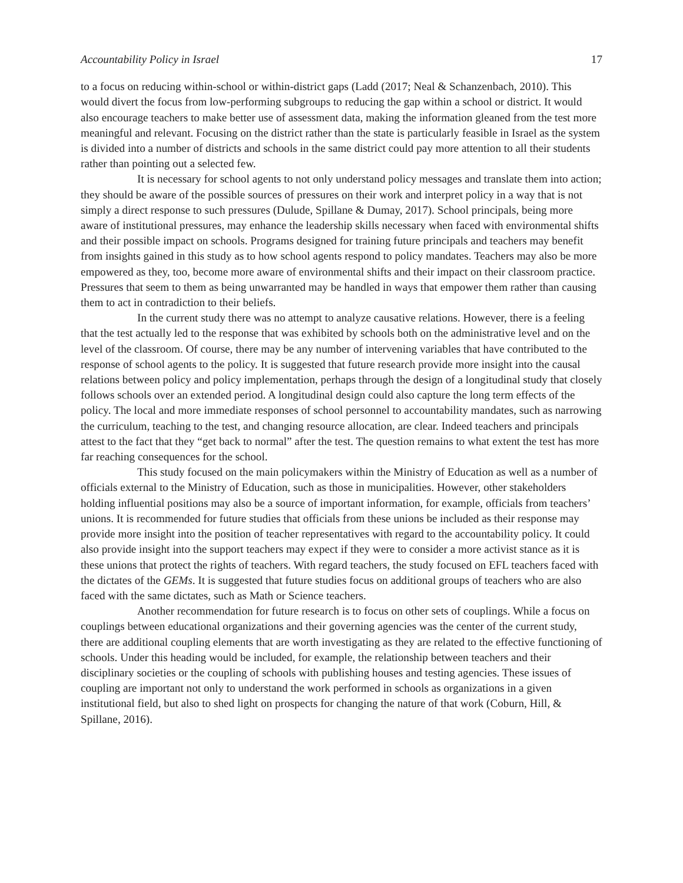Accountability Policy in Israel 17
to a focus on reducing within-school or within-district gaps (Ladd (2017; Neal & Schanzenbach, 2010). This would divert the focus from low-performing subgroups to reducing the gap within a school or district. It would also encourage teachers to make better use of assessment data, making the information gleaned from the test more meaningful and relevant. Focusing on the district rather than the state is particularly feasible in Israel as the system is divided into a number of districts and schools in the same district could pay more attention to all their students rather than pointing out a selected few.
It is necessary for school agents to not only understand policy messages and translate them into action; they should be aware of the possible sources of pressures on their work and interpret policy in a way that is not simply a direct response to such pressures (Dulude, Spillane & Dumay, 2017). School principals, being more aware of institutional pressures, may enhance the leadership skills necessary when faced with environmental shifts and their possible impact on schools. Programs designed for training future principals and teachers may benefit from insights gained in this study as to how school agents respond to policy mandates. Teachers may also be more empowered as they, too, become more aware of environmental shifts and their impact on their classroom practice. Pressures that seem to them as being unwarranted may be handled in ways that empower them rather than causing them to act in contradiction to their beliefs.
In the current study there was no attempt to analyze causative relations. However, there is a feeling that the test actually led to the response that was exhibited by schools both on the administrative level and on the level of the classroom. Of course, there may be any number of intervening variables that have contributed to the response of school agents to the policy. It is suggested that future research provide more insight into the causal relations between policy and policy implementation, perhaps through the design of a longitudinal study that closely follows schools over an extended period. A longitudinal design could also capture the long term effects of the policy. The local and more immediate responses of school personnel to accountability mandates, such as narrowing the curriculum, teaching to the test, and changing resource allocation, are clear. Indeed teachers and principals attest to the fact that they “get back to normal” after the test. The question remains to what extent the test has more far reaching consequences for the school.
This study focused on the main policymakers within the Ministry of Education as well as a number of officials external to the Ministry of Education, such as those in municipalities. However, other stakeholders holding influential positions may also be a source of important information, for example, officials from teachers’ unions. It is recommended for future studies that officials from these unions be included as their response may provide more insight into the position of teacher representatives with regard to the accountability policy. It could also provide insight into the support teachers may expect if they were to consider a more activist stance as it is these unions that protect the rights of teachers. With regard teachers, the study focused on EFL teachers faced with the dictates of the GEMs. It is suggested that future studies focus on additional groups of teachers who are also faced with the same dictates, such as Math or Science teachers.
Another recommendation for future research is to focus on other sets of couplings. While a focus on couplings between educational organizations and their governing agencies was the center of the current study, there are additional coupling elements that are worth investigating as they are related to the effective functioning of schools. Under this heading would be included, for example, the relationship between teachers and their disciplinary societies or the coupling of schools with publishing houses and testing agencies. These issues of coupling are important not only to understand the work performed in schools as organizations in a given institutional field, but also to shed light on prospects for changing the nature of that work (Coburn, Hill, & Spillane, 2016).